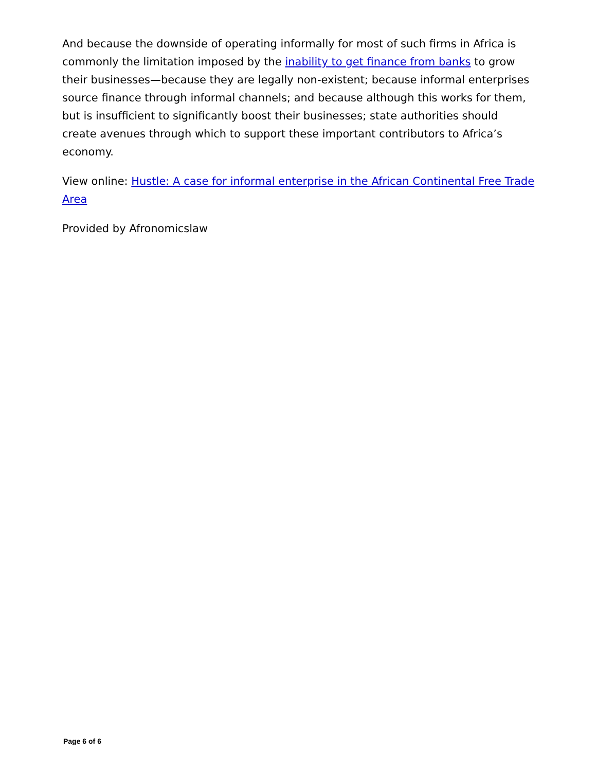And because the downside of operating informally for most of such firms in Africa is commonly the limitation imposed by the inability to get finance from banks to grow their businesses—because they are legally non-existent; because informal enterprises source finance through informal channels; and because although this works for them, but is insufficient to significantly boost their businesses; state authorities should create avenues through which to support these important contributors to Africa’s economy.
View online: Hustle: A case for informal enterprise in the African Continental Free Trade Area
Provided by Afronomicslaw
Page 6 of 6